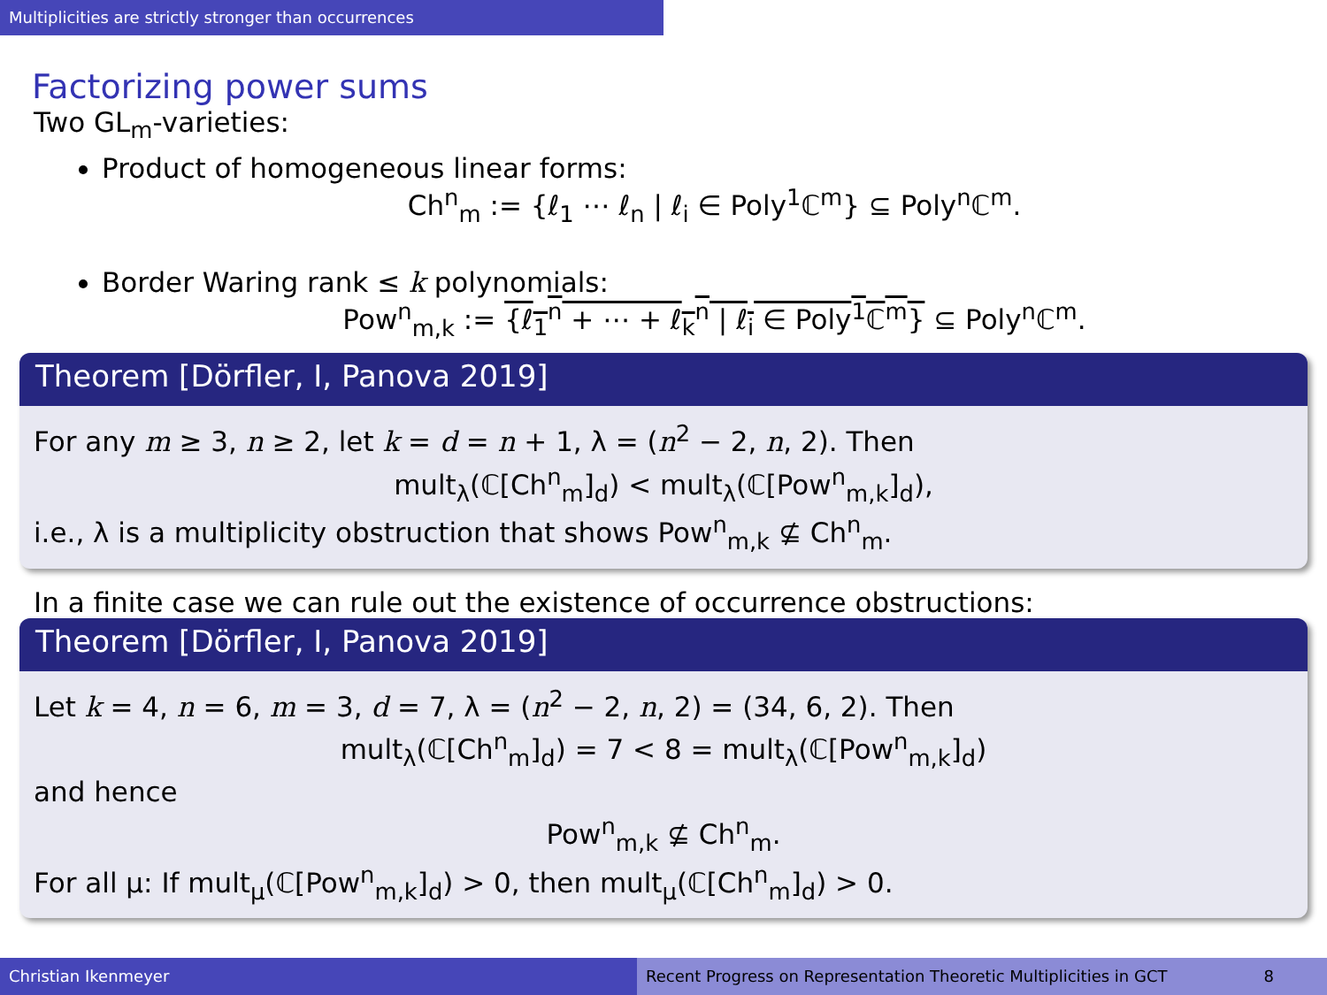Multiplicities are strictly stronger than occurrences
Factorizing power sums
Two GL<sub>m</sub>-varieties:
Product of homogeneous linear forms:
Ch<sup>n</sup><sub>m</sub> := {ℓ<sub>1</sub> ⋯ ℓ<sub>n</sub> | ℓ<sub>i</sub> ∈ Poly<sup>1</sup>ℂ<sup>m</sup>} ⊆ Poly<sup>n</sup>ℂ<sup>m</sup>.
Border Waring rank ≤ k polynomials:
Pow<sup>n</sup><sub>m,k</sub> := {ℓ<sub>1</sub><sup>n</sup> + ⋯ + ℓ<sub>k</sub><sup>n</sup> | ℓ<sub>i</sub> ∈ Poly<sup>1</sup>ℂ<sup>m</sup>} ⊆ Poly<sup>n</sup>ℂ<sup>m</sup>.
Theorem [Dörfler, I, Panova 2019]
For any m ≥ 3, n ≥ 2, let k = d = n + 1, λ = (n<sup>2</sup> − 2, n, 2). Then
mult<sub>λ</sub>(ℂ[Ch<sup>n</sup><sub>m</sub>]<sub>d</sub>) < mult<sub>λ</sub>(ℂ[Pow<sup>n</sup><sub>m,k</sub>]<sub>d</sub>),
i.e., λ is a multiplicity obstruction that shows Pow<sup>n</sup><sub>m,k</sub> ⊈ Ch<sup>n</sup><sub>m</sub>.
In a finite case we can rule out the existence of occurrence obstructions:
Theorem [Dörfler, I, Panova 2019]
Let k = 4, n = 6, m = 3, d = 7, λ = (n<sup>2</sup> − 2, n, 2) = (34, 6, 2). Then
mult<sub>λ</sub>(ℂ[Ch<sup>n</sup><sub>m</sub>]<sub>d</sub>) = 7 < 8 = mult<sub>λ</sub>(ℂ[Pow<sup>n</sup><sub>m,k</sub>]<sub>d</sub>)
and hence
Pow<sup>n</sup><sub>m,k</sub> ⊈ Ch<sup>n</sup><sub>m</sub>.
For all μ: If mult<sub>μ</sub>(ℂ[Pow<sup>n</sup><sub>m,k</sub>]<sub>d</sub>) > 0, then mult<sub>μ</sub>(ℂ[Ch<sup>n</sup><sub>m</sub>]<sub>d</sub>) > 0.
Christian Ikenmeyer Recent Progress on Representation Theoretic Multiplicities in GCT 8